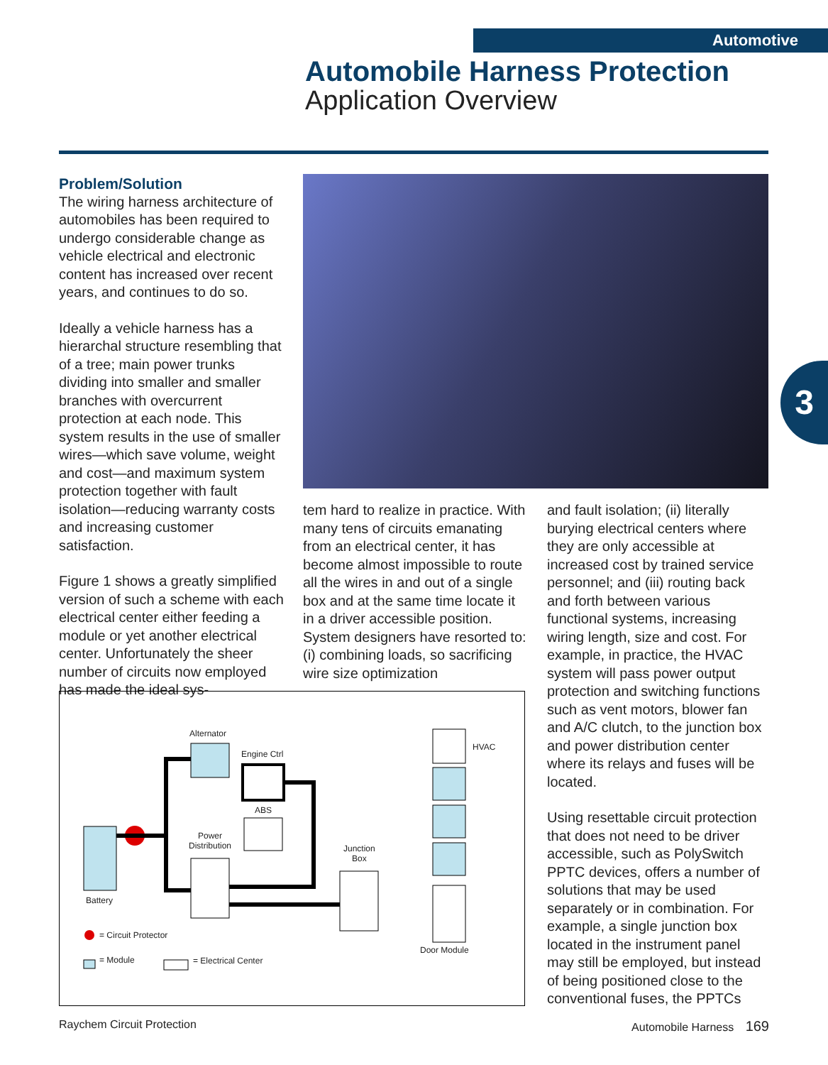Automotive
Automobile Harness Protection
Application Overview
3
Problem/Solution
The wiring harness architecture of automobiles has been required to undergo considerable change as vehicle electrical and electronic content has increased over recent years, and continues to do so.
Ideally a vehicle harness has a hierarchal structure resembling that of a tree; main power trunks dividing into smaller and smaller branches with overcurrent protection at each node. This system results in the use of smaller wires—which save volume, weight and cost—and maximum system protection together with fault isolation—reducing warranty costs and increasing customer satisfaction.
Figure 1 shows a greatly simplified version of such a scheme with each electrical center either feeding a module or yet another electrical center. Unfortunately the sheer number of circuits now employed has made the ideal sys-
tem hard to realize in practice. With many tens of circuits emanating from an electrical center, it has become almost impossible to route all the wires in and out of a single box and at the same time locate it in a driver accessible position. System designers have resorted to: (i) combining loads, so sacrificing wire size optimization
and fault isolation; (ii) literally burying electrical centers where they are only accessible at increased cost by trained service personnel; and (iii) routing back and forth between various functional systems, increasing wiring length, size and cost. For example, in practice, the HVAC system will pass power output protection and switching functions such as vent motors, blower fan and A/C clutch, to the junction box and power distribution center where its relays and fuses will be located.
Using resettable circuit protection that does not need to be driver accessible, such as PolySwitch PPTC devices, offers a number of solutions that may be used separately or in combination. For example, a single junction box located in the instrument panel may still be employed, but instead of being positioned close to the conventional fuses, the PPTCs
Alternator
Engine Ctrl
ABS
Power
Distribution Junction
Box
HVAC
Door Module
Battery
= Circuit Protector
= Module = Electrical Center
Raychem Circuit Protection Automobile Harness 169